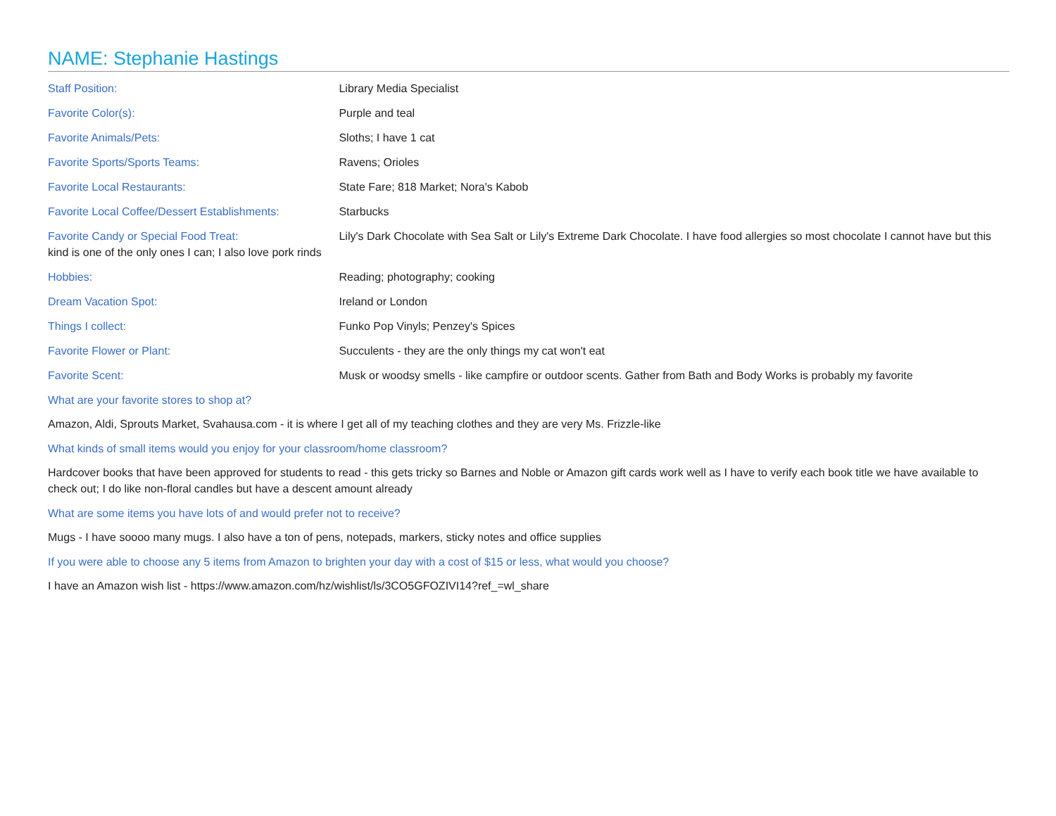NAME: Stephanie Hastings
Staff Position: Library Media Specialist
Favorite Color(s): Purple and teal
Favorite Animals/Pets: Sloths; I have 1 cat
Favorite Sports/Sports Teams: Ravens; Orioles
Favorite Local Restaurants: State Fare; 818 Market; Nora's Kabob
Favorite Local Coffee/Dessert Establishments: Starbucks
Favorite Candy or Special Food Treat: Lily's Dark Chocolate with Sea Salt or Lily's Extreme Dark Chocolate. I have food allergies so most chocolate I cannot have but this kind is one of the only ones I can; I also love pork rinds
Hobbies: Reading; photography; cooking
Dream Vacation Spot: Ireland or London
Things I collect: Funko Pop Vinyls; Penzey's Spices
Favorite Flower or Plant: Succulents - they are the only things my cat won't eat
Favorite Scent: Musk or woodsy smells - like campfire or outdoor scents. Gather from Bath and Body Works is probably my favorite
What are your favorite stores to shop at?
Amazon, Aldi, Sprouts Market, Svahausa.com - it is where I get all of my teaching clothes and they are very Ms. Frizzle-like
What kinds of small items would you enjoy for your classroom/home classroom?
Hardcover books that have been approved for students to read - this gets tricky so Barnes and Noble or Amazon gift cards work well as I have to verify each book title we have available to check out; I do like non-floral candles but have a descent amount already
What are some items you have lots of and would prefer not to receive?
Mugs - I have soooo many mugs. I also have a ton of pens, notepads, markers, sticky notes and office supplies
If you were able to choose any 5 items from Amazon to brighten your day with a cost of $15 or less, what would you choose?
I have an Amazon wish list - https://www.amazon.com/hz/wishlist/ls/3CO5GFOZIVI14?ref_=wl_share